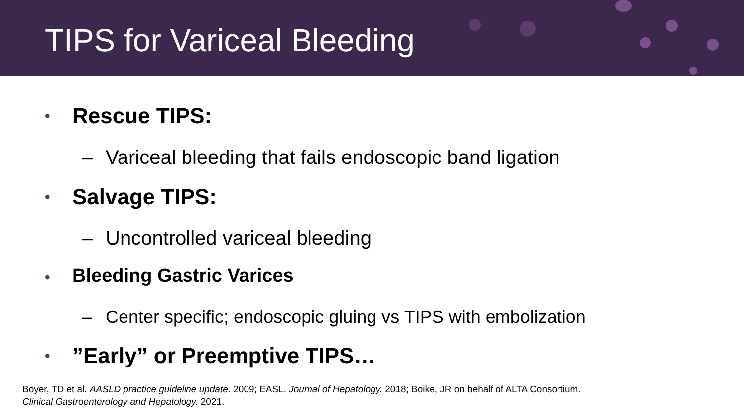TIPS for Variceal Bleeding
• Rescue TIPS:
– Variceal bleeding that fails endoscopic band ligation
• Salvage TIPS:
– Uncontrolled variceal bleeding
• Bleeding Gastric Varices
– Center specific; endoscopic gluing vs TIPS with embolization
•”Early” or Preemptive TIPS…
Boyer, TD et al. AASLD practice guideline update. 2009; EASL. Journal of Hepatology. 2018; Boike, JR on behalf of ALTA Consortium.
Clinical Gastroenterology and Hepatology. 2021.